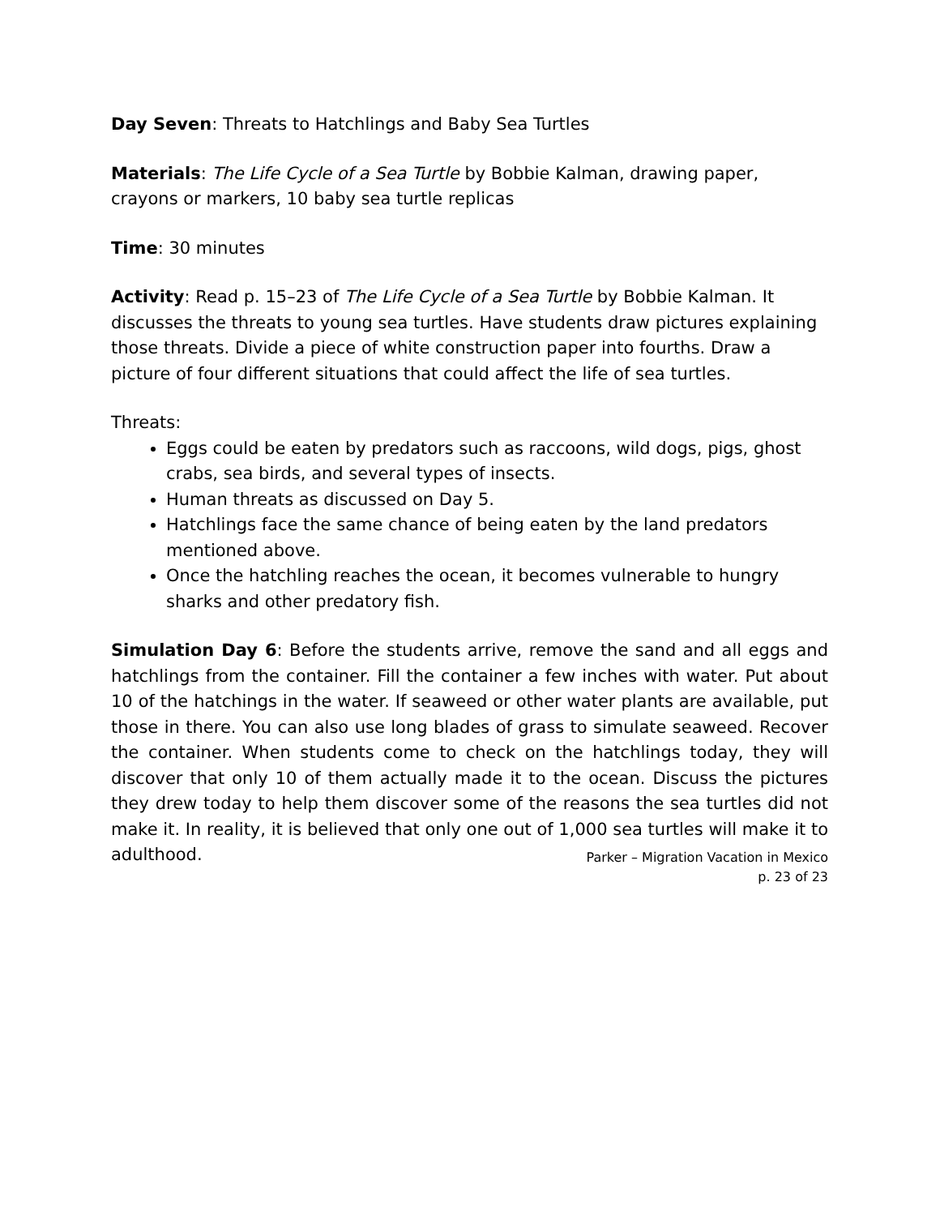Day Seven: Threats to Hatchlings and Baby Sea Turtles
Materials: The Life Cycle of a Sea Turtle by Bobbie Kalman, drawing paper, crayons or markers, 10 baby sea turtle replicas
Time: 30 minutes
Activity: Read p. 15–23 of The Life Cycle of a Sea Turtle by Bobbie Kalman. It discusses the threats to young sea turtles. Have students draw pictures explaining those threats. Divide a piece of white construction paper into fourths. Draw a picture of four different situations that could affect the life of sea turtles.
Threats:
Eggs could be eaten by predators such as raccoons, wild dogs, pigs, ghost crabs, sea birds, and several types of insects.
Human threats as discussed on Day 5.
Hatchlings face the same chance of being eaten by the land predators mentioned above.
Once the hatchling reaches the ocean, it becomes vulnerable to hungry sharks and other predatory fish.
Simulation Day 6: Before the students arrive, remove the sand and all eggs and hatchlings from the container. Fill the container a few inches with water. Put about 10 of the hatchings in the water. If seaweed or other water plants are available, put those in there. You can also use long blades of grass to simulate seaweed. Recover the container. When students come to check on the hatchlings today, they will discover that only 10 of them actually made it to the ocean. Discuss the pictures they drew today to help them discover some of the reasons the sea turtles did not make it. In reality, it is believed that only one out of 1,000 sea turtles will make it to adulthood.
Parker – Migration Vacation in Mexico
p. 23 of 23